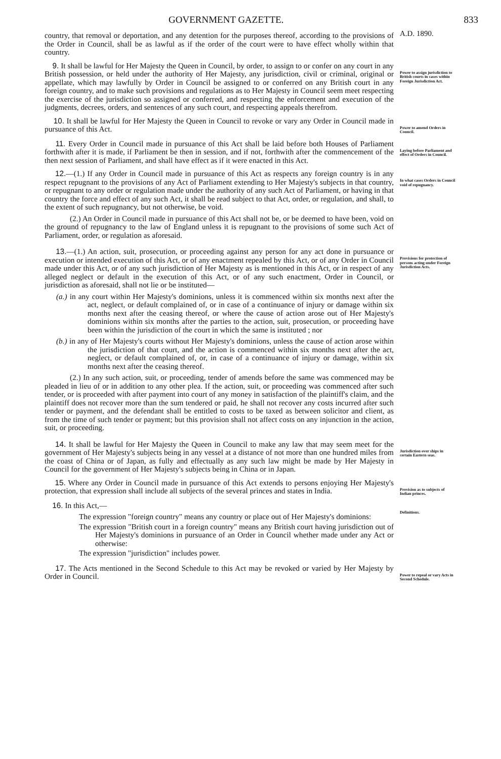GOVERNMENT GAZETTE. 833
country, that removal or deportation, and any detention for the purposes thereof, according to the provisions of the Order in Council, shall be as lawful as if the order of the court were to have effect wholly within that country.
A.D. 1890.
9. It shall be lawful for Her Majesty the Queen in Council, by order, to assign to or confer on any court in any British possession, or held under the authority of Her Majesty, any jurisdiction, civil or criminal, original or appellate, which may lawfully by Order in Council be assigned to or conferred on any British court in any foreign country, and to make such provisions and regulations as to Her Majesty in Council seem meet respecting the exercise of the jurisdiction so assigned or conferred, and respecting the enforcement and execution of the judgments, decrees, orders, and sentences of any such court, and respecting appeals therefrom.
Power to assign jurisdiction to British courts in cases within Foreign Jurisdiction Act.
10. It shall be lawful for Her Majesty the Queen in Council to revoke or vary any Order in Council made in pursuance of this Act.
Power to amend Orders in Council.
11. Every Order in Council made in pursuance of this Act shall be laid before both Houses of Parliament forthwith after it is made, if Parliament be then in session, and if not, forthwith after the commencement of the then next session of Parliament, and shall have effect as if it were enacted in this Act.
Laying before Parliament and effect of Orders in Council.
12.—(1.) If any Order in Council made in pursuance of this Act as respects any foreign country is in any respect repugnant to the provisions of any Act of Parliament extending to Her Majesty's subjects in that country, or repugnant to any order or regulation made under the authority of any such Act of Parliament, or having in that country the force and effect of any such Act, it shall be read subject to that Act, order, or regulation, and shall, to the extent of such repugnancy, but not otherwise, be void.
(2.) An Order in Council made in pursuance of this Act shall not be, or be deemed to have been, void on the ground of repugnancy to the law of England unless it is repugnant to the provisions of some such Act of Parliament, order, or regulation as aforesaid.
In what cases Orders in Council void of repugnancy.
13.—(1.) An action, suit, prosecution, or proceeding against any person for any act done in pursuance or execution or intended execution of this Act, or of any enactment repealed by this Act, or of any Order in Council made under this Act, or of any such jurisdiction of Her Majesty as is mentioned in this Act, or in respect of any alleged neglect or default in the execution of this Act, or of any such enactment, Order in Council, or jurisdiction as aforesaid, shall not lie or be instituted—
(a.) in any court within Her Majesty's dominions, unless it is commenced within six months next after the act, neglect, or default complained of, or in case of a continuance of injury or damage within six months next after the ceasing thereof, or where the cause of action arose out of Her Majesty's dominions within six months after the parties to the action, suit, prosecution, or proceeding have been within the jurisdiction of the court in which the same is instituted ; nor
(b.) in any of Her Majesty's courts without Her Majesty's dominions, unless the cause of action arose within the jurisdiction of that court, and the action is commenced within six months next after the act, neglect, or default complained of, or, in case of a continuance of injury or damage, within six months next after the ceasing thereof.
(2.) In any such action, suit, or proceeding, tender of amends before the same was commenced may be pleaded in lieu of or in addition to any other plea. If the action, suit, or proceeding was commenced after such tender, or is proceeded with after payment into court of any money in satisfaction of the plaintiff's claim, and the plaintiff does not recover more than the sum tendered or paid, he shall not recover any costs incurred after such tender or payment, and the defendant shall be entitled to costs to be taxed as between solicitor and client, as from the time of such tender or payment; but this provision shall not affect costs on any injunction in the action, suit, or proceeding.
Provisions for protection of persons acting under Foreign Jurisdiction Acts.
14. It shall be lawful for Her Majesty the Queen in Council to make any law that may seem meet for the government of Her Majesty's subjects being in any vessel at a distance of not more than one hundred miles from the coast of China or of Japan, as fully and effectually as any such law might be made by Her Majesty in Council for the government of Her Majesty's subjects being in China or in Japan.
Jurisdiction over ships in certain Eastern seas.
15. Where any Order in Council made in pursuance of this Act extends to persons enjoying Her Majesty's protection, that expression shall include all subjects of the several princes and states in India.
Provision as to subjects of Indian princes.
16. In this Act,—
The expression "foreign country" means any country or place out of Her Majesty's dominions:
The expression "British court in a foreign country" means any British court having jurisdiction out of Her Majesty's dominions in pursuance of an Order in Council whether made under any Act or otherwise:
The expression "jurisdiction" includes power.
Definitions.
17. The Acts mentioned in the Second Schedule to this Act may be revoked or varied by Her Majesty by Order in Council.
Power to repeal or vary Acts in Second Schedule.